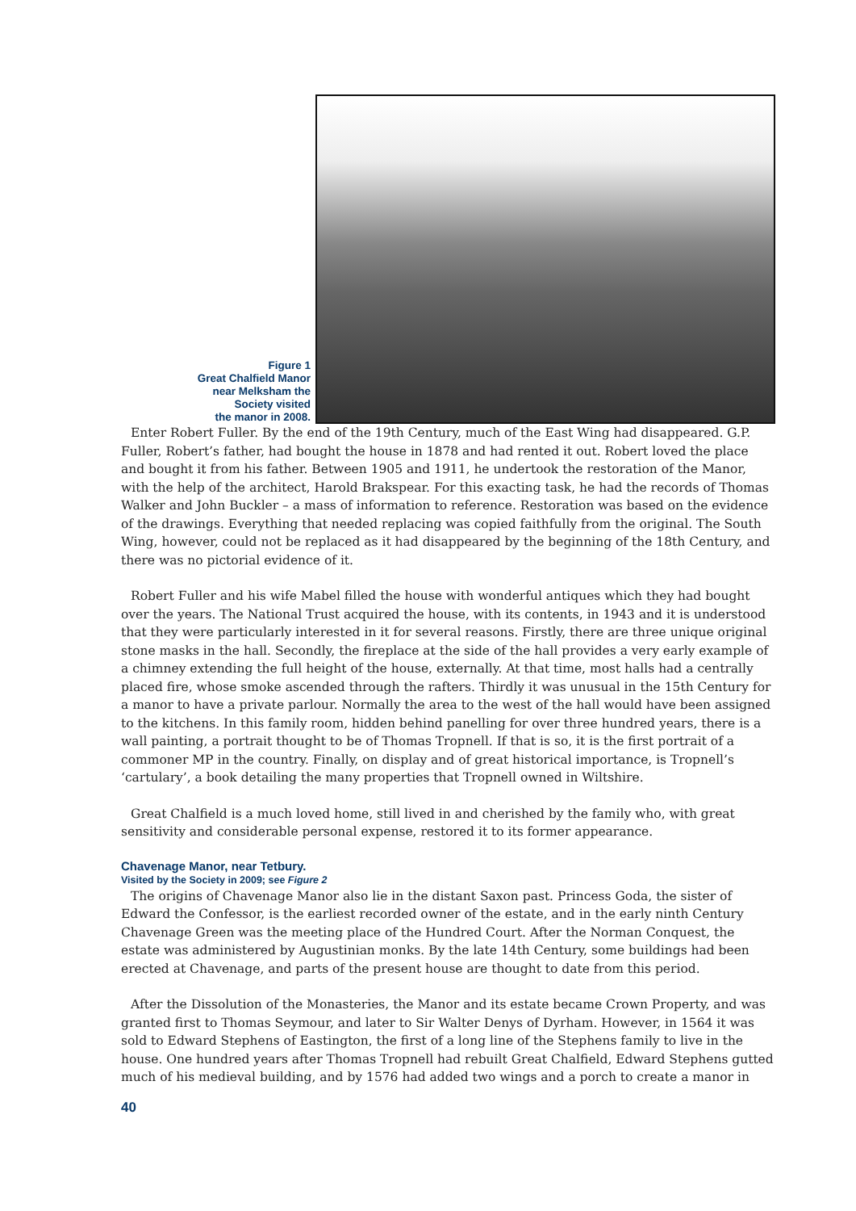Figure 1
Great Chalfield Manor
near Melksham the
Society visited
the manor in 2008.
Enter Robert Fuller. By the end of the 19th Century, much of the East Wing had disappeared. G.P. Fuller, Robert’s father, had bought the house in 1878 and had rented it out. Robert loved the place and bought it from his father. Between 1905 and 1911, he undertook the restoration of the Manor, with the help of the architect, Harold Brakspear. For this exacting task, he had the records of Thomas Walker and John Buckler – a mass of information to reference. Restoration was based on the evidence of the drawings. Everything that needed replacing was copied faithfully from the original. The South Wing, however, could not be replaced as it had disappeared by the beginning of the 18th Century, and there was no pictorial evidence of it.
Robert Fuller and his wife Mabel filled the house with wonderful antiques which they had bought over the years. The National Trust acquired the house, with its contents, in 1943 and it is understood that they were particularly interested in it for several reasons. Firstly, there are three unique original stone masks in the hall. Secondly, the fireplace at the side of the hall provides a very early example of a chimney extending the full height of the house, externally. At that time, most halls had a centrally placed fire, whose smoke ascended through the rafters. Thirdly it was unusual in the 15th Century for a manor to have a private parlour. Normally the area to the west of the hall would have been assigned to the kitchens. In this family room, hidden behind panelling for over three hundred years, there is a wall painting, a portrait thought to be of Thomas Tropnell. If that is so, it is the first portrait of a commoner MP in the country. Finally, on display and of great historical importance, is Tropnell’s ‘cartulary’, a book detailing the many properties that Tropnell owned in Wiltshire.
Great Chalfield is a much loved home, still lived in and cherished by the family who, with great sensitivity and considerable personal expense, restored it to its former appearance.
Chavenage Manor, near Tetbury.
Visited by the Society in 2009; see Figure 2
The origins of Chavenage Manor also lie in the distant Saxon past. Princess Goda, the sister of Edward the Confessor, is the earliest recorded owner of the estate, and in the early ninth Century Chavenage Green was the meeting place of the Hundred Court. After the Norman Conquest, the estate was administered by Augustinian monks. By the late 14th Century, some buildings had been erected at Chavenage, and parts of the present house are thought to date from this period.
After the Dissolution of the Monasteries, the Manor and its estate became Crown Property, and was granted first to Thomas Seymour, and later to Sir Walter Denys of Dyrham. However, in 1564 it was sold to Edward Stephens of Eastington, the first of a long line of the Stephens family to live in the house. One hundred years after Thomas Tropnell had rebuilt Great Chalfield, Edward Stephens gutted much of his medieval building, and by 1576 had added two wings and a porch to create a manor in
40